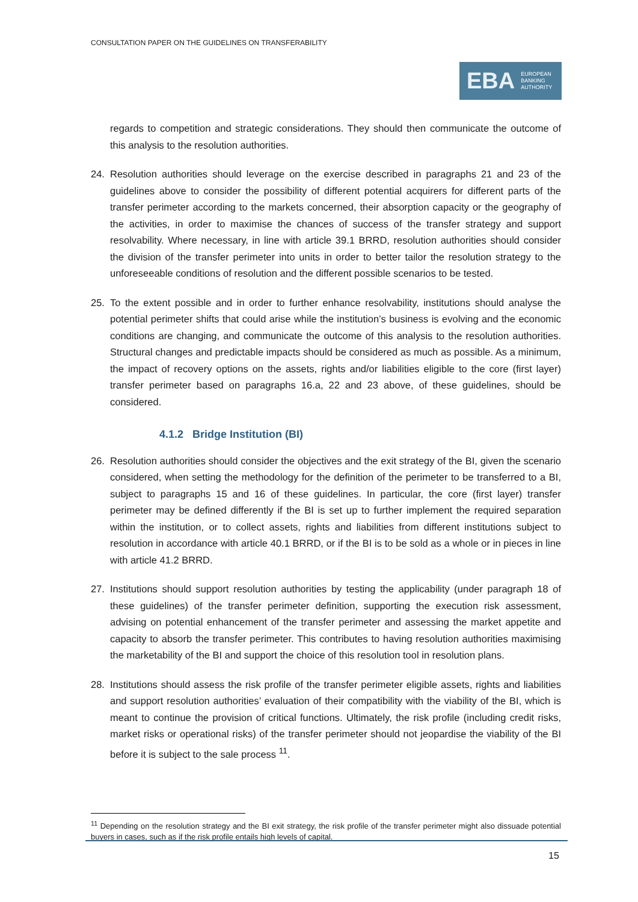CONSULTATION PAPER ON THE GUIDELINES ON TRANSFERABILITY
EBA EUROPEAN
BANKING
AUTHORITY
regards to competition and strategic considerations. They should then communicate the outcome of this analysis to the resolution authorities.
24. Resolution authorities should leverage on the exercise described in paragraphs 21 and 23 of the guidelines above to consider the possibility of different potential acquirers for different parts of the transfer perimeter according to the markets concerned, their absorption capacity or the geography of the activities, in order to maximise the chances of success of the transfer strategy and support resolvability. Where necessary, in line with article 39.1 BRRD, resolution authorities should consider the division of the transfer perimeter into units in order to better tailor the resolution strategy to the unforeseeable conditions of resolution and the different possible scenarios to be tested.
25. To the extent possible and in order to further enhance resolvability, institutions should analyse the potential perimeter shifts that could arise while the institution’s business is evolving and the economic conditions are changing, and communicate the outcome of this analysis to the resolution authorities. Structural changes and predictable impacts should be considered as much as possible. As a minimum, the impact of recovery options on the assets, rights and/or liabilities eligible to the core (first layer) transfer perimeter based on paragraphs 16.a, 22 and 23 above, of these guidelines, should be considered.
4.1.2 Bridge Institution (BI)
26. Resolution authorities should consider the objectives and the exit strategy of the BI, given the scenario considered, when setting the methodology for the definition of the perimeter to be transferred to a BI, subject to paragraphs 15 and 16 of these guidelines. In particular, the core (first layer) transfer perimeter may be defined differently if the BI is set up to further implement the required separation within the institution, or to collect assets, rights and liabilities from different institutions subject to resolution in accordance with article 40.1 BRRD, or if the BI is to be sold as a whole or in pieces in line with article 41.2 BRRD.
27. Institutions should support resolution authorities by testing the applicability (under paragraph 18 of these guidelines) of the transfer perimeter definition, supporting the execution risk assessment, advising on potential enhancement of the transfer perimeter and assessing the market appetite and capacity to absorb the transfer perimeter. This contributes to having resolution authorities maximising the marketability of the BI and support the choice of this resolution tool in resolution plans.
28. Institutions should assess the risk profile of the transfer perimeter eligible assets, rights and liabilities and support resolution authorities’ evaluation of their compatibility with the viability of the BI, which is meant to continue the provision of critical functions. Ultimately, the risk profile (including credit risks, market risks or operational risks) of the transfer perimeter should not jeopardise the viability of the BI before it is subject to the sale process <sup>11</sup>.
<sup>11</sup> Depending on the resolution strategy and the BI exit strategy, the risk profile of the transfer perimeter might also dissuade potential buyers in cases, such as if the risk profile entails high levels of capital.
15